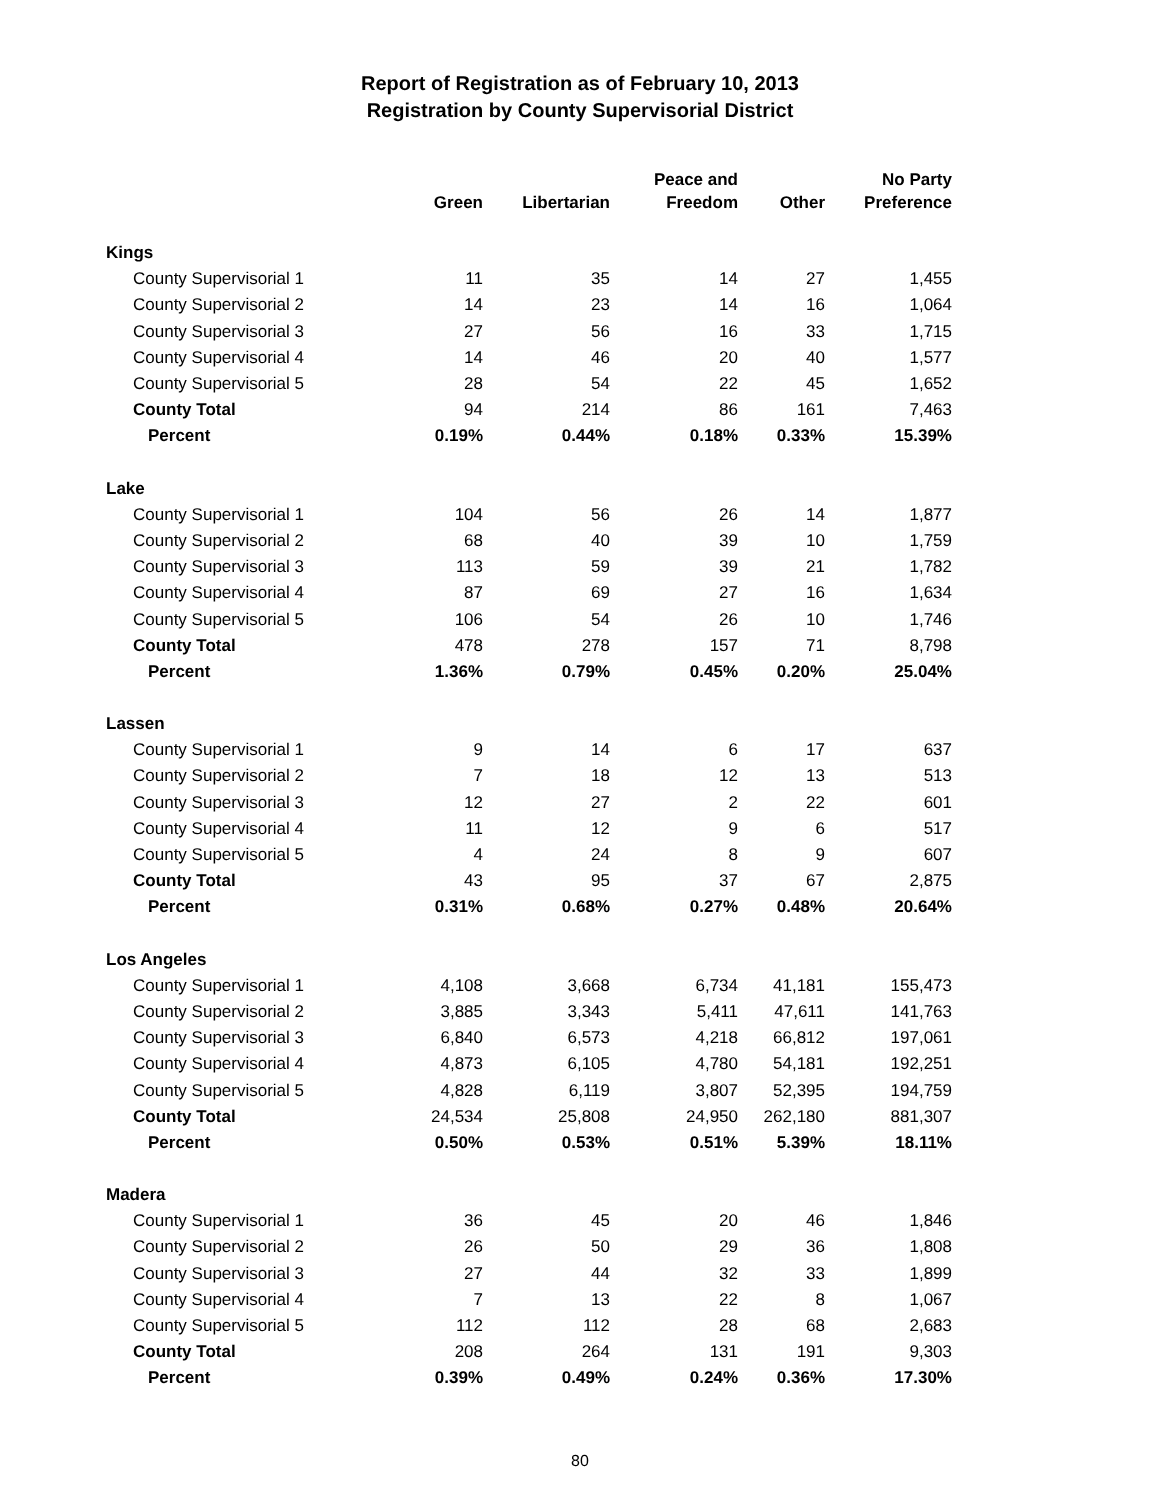Report of Registration as of February 10, 2013
Registration by County Supervisorial District
| | Green | Libertarian | Peace and Freedom | Other | No Party Preference |
| --- | --- | --- | --- | --- | --- |
| Kings | | | | | |
| County Supervisorial 1 | 11 | 35 | 14 | 27 | 1,455 |
| County Supervisorial 2 | 14 | 23 | 14 | 16 | 1,064 |
| County Supervisorial 3 | 27 | 56 | 16 | 33 | 1,715 |
| County Supervisorial 4 | 14 | 46 | 20 | 40 | 1,577 |
| County Supervisorial 5 | 28 | 54 | 22 | 45 | 1,652 |
| County Total | 94 | 214 | 86 | 161 | 7,463 |
| Percent | 0.19% | 0.44% | 0.18% | 0.33% | 15.39% |
| Lake | | | | | |
| County Supervisorial 1 | 104 | 56 | 26 | 14 | 1,877 |
| County Supervisorial 2 | 68 | 40 | 39 | 10 | 1,759 |
| County Supervisorial 3 | 113 | 59 | 39 | 21 | 1,782 |
| County Supervisorial 4 | 87 | 69 | 27 | 16 | 1,634 |
| County Supervisorial 5 | 106 | 54 | 26 | 10 | 1,746 |
| County Total | 478 | 278 | 157 | 71 | 8,798 |
| Percent | 1.36% | 0.79% | 0.45% | 0.20% | 25.04% |
| Lassen | | | | | |
| County Supervisorial 1 | 9 | 14 | 6 | 17 | 637 |
| County Supervisorial 2 | 7 | 18 | 12 | 13 | 513 |
| County Supervisorial 3 | 12 | 27 | 2 | 22 | 601 |
| County Supervisorial 4 | 11 | 12 | 9 | 6 | 517 |
| County Supervisorial 5 | 4 | 24 | 8 | 9 | 607 |
| County Total | 43 | 95 | 37 | 67 | 2,875 |
| Percent | 0.31% | 0.68% | 0.27% | 0.48% | 20.64% |
| Los Angeles | | | | | |
| County Supervisorial 1 | 4,108 | 3,668 | 6,734 | 41,181 | 155,473 |
| County Supervisorial 2 | 3,885 | 3,343 | 5,411 | 47,611 | 141,763 |
| County Supervisorial 3 | 6,840 | 6,573 | 4,218 | 66,812 | 197,061 |
| County Supervisorial 4 | 4,873 | 6,105 | 4,780 | 54,181 | 192,251 |
| County Supervisorial 5 | 4,828 | 6,119 | 3,807 | 52,395 | 194,759 |
| County Total | 24,534 | 25,808 | 24,950 | 262,180 | 881,307 |
| Percent | 0.50% | 0.53% | 0.51% | 5.39% | 18.11% |
| Madera | | | | | |
| County Supervisorial 1 | 36 | 45 | 20 | 46 | 1,846 |
| County Supervisorial 2 | 26 | 50 | 29 | 36 | 1,808 |
| County Supervisorial 3 | 27 | 44 | 32 | 33 | 1,899 |
| County Supervisorial 4 | 7 | 13 | 22 | 8 | 1,067 |
| County Supervisorial 5 | 112 | 112 | 28 | 68 | 2,683 |
| County Total | 208 | 264 | 131 | 191 | 9,303 |
| Percent | 0.39% | 0.49% | 0.24% | 0.36% | 17.30% |
80